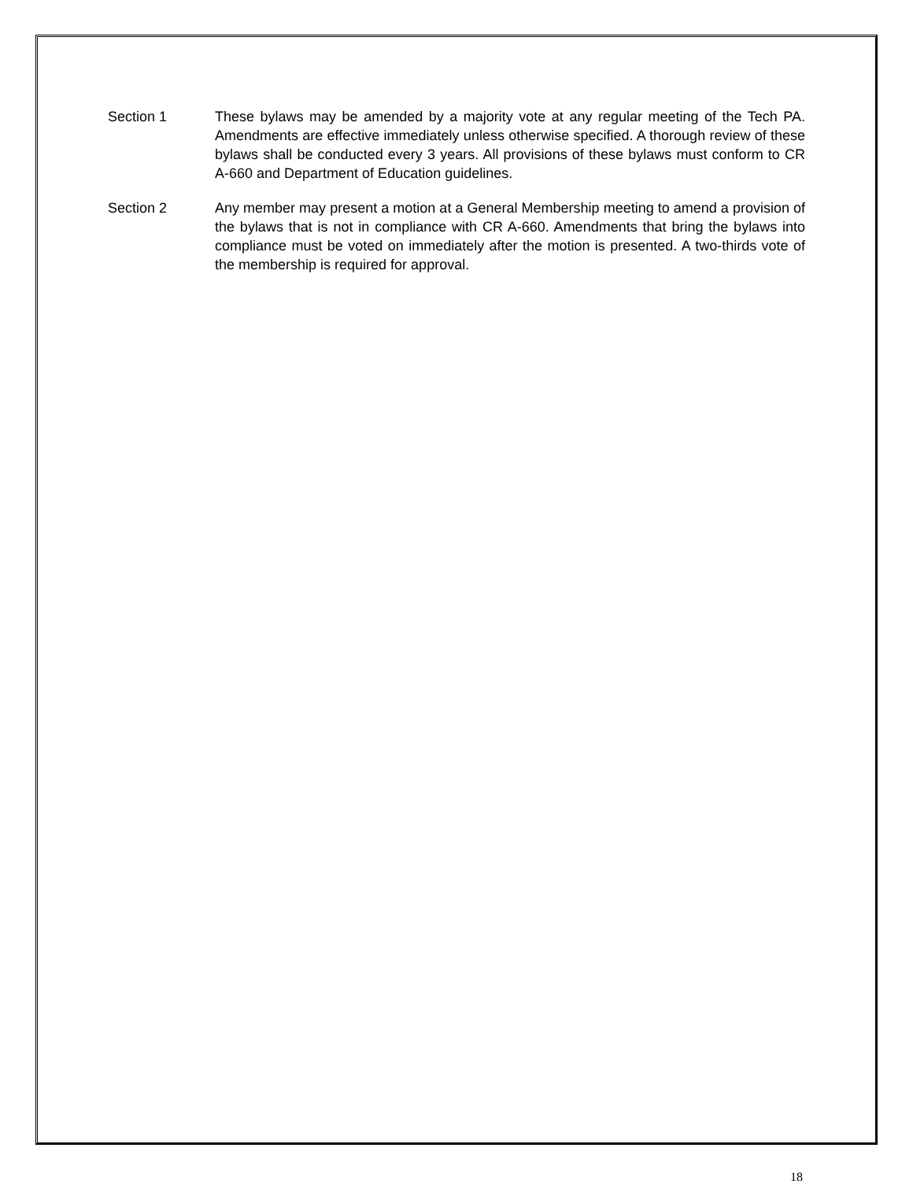Section 1 These bylaws may be amended by a majority vote at any regular meeting of the Tech PA. Amendments are effective immediately unless otherwise specified. A thorough review of these bylaws shall be conducted every 3 years. All provisions of these bylaws must conform to CR A-660 and Department of Education guidelines.
Section 2 Any member may present a motion at a General Membership meeting to amend a provision of the bylaws that is not in compliance with CR A-660. Amendments that bring the bylaws into compliance must be voted on immediately after the motion is presented. A two-thirds vote of the membership is required for approval.
18